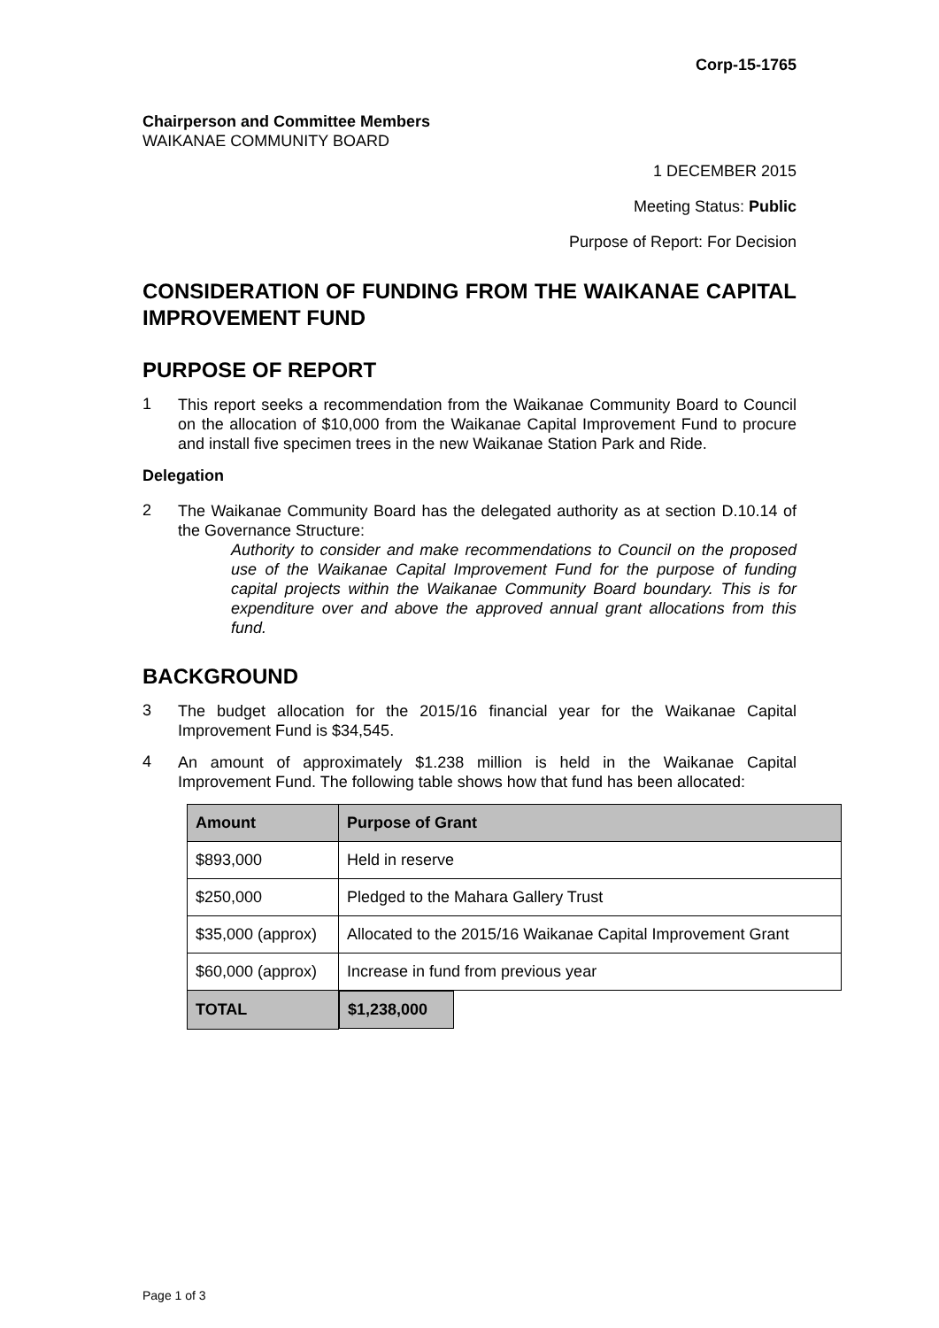Corp-15-1765
Chairperson and Committee Members
WAIKANAE COMMUNITY BOARD
1 DECEMBER 2015
Meeting Status: Public
Purpose of Report: For Decision
CONSIDERATION OF FUNDING FROM THE WAIKANAE CAPITAL IMPROVEMENT FUND
PURPOSE OF REPORT
1
This report seeks a recommendation from the Waikanae Community Board to Council on the allocation of $10,000 from the Waikanae Capital Improvement Fund to procure and install five specimen trees in the new Waikanae Station Park and Ride.
Delegation
2
The Waikanae Community Board has the delegated authority as at section D.10.14 of the Governance Structure:
Authority to consider and make recommendations to Council on the proposed use of the Waikanae Capital Improvement Fund for the purpose of funding capital projects within the Waikanae Community Board boundary. This is for expenditure over and above the approved annual grant allocations from this fund.
BACKGROUND
3
The budget allocation for the 2015/16 financial year for the Waikanae Capital Improvement Fund is $34,545.
4
An amount of approximately $1.238 million is held in the Waikanae Capital Improvement Fund. The following table shows how that fund has been allocated:
| Amount | Purpose of Grant |
| --- | --- |
| $893,000 | Held in reserve |
| $250,000 | Pledged to the Mahara Gallery Trust |
| $35,000 (approx) | Allocated to the 2015/16 Waikanae Capital Improvement Grant |
| $60,000 (approx) | Increase in fund from previous year |
| TOTAL | $1,238,000 |
Page 1 of 3